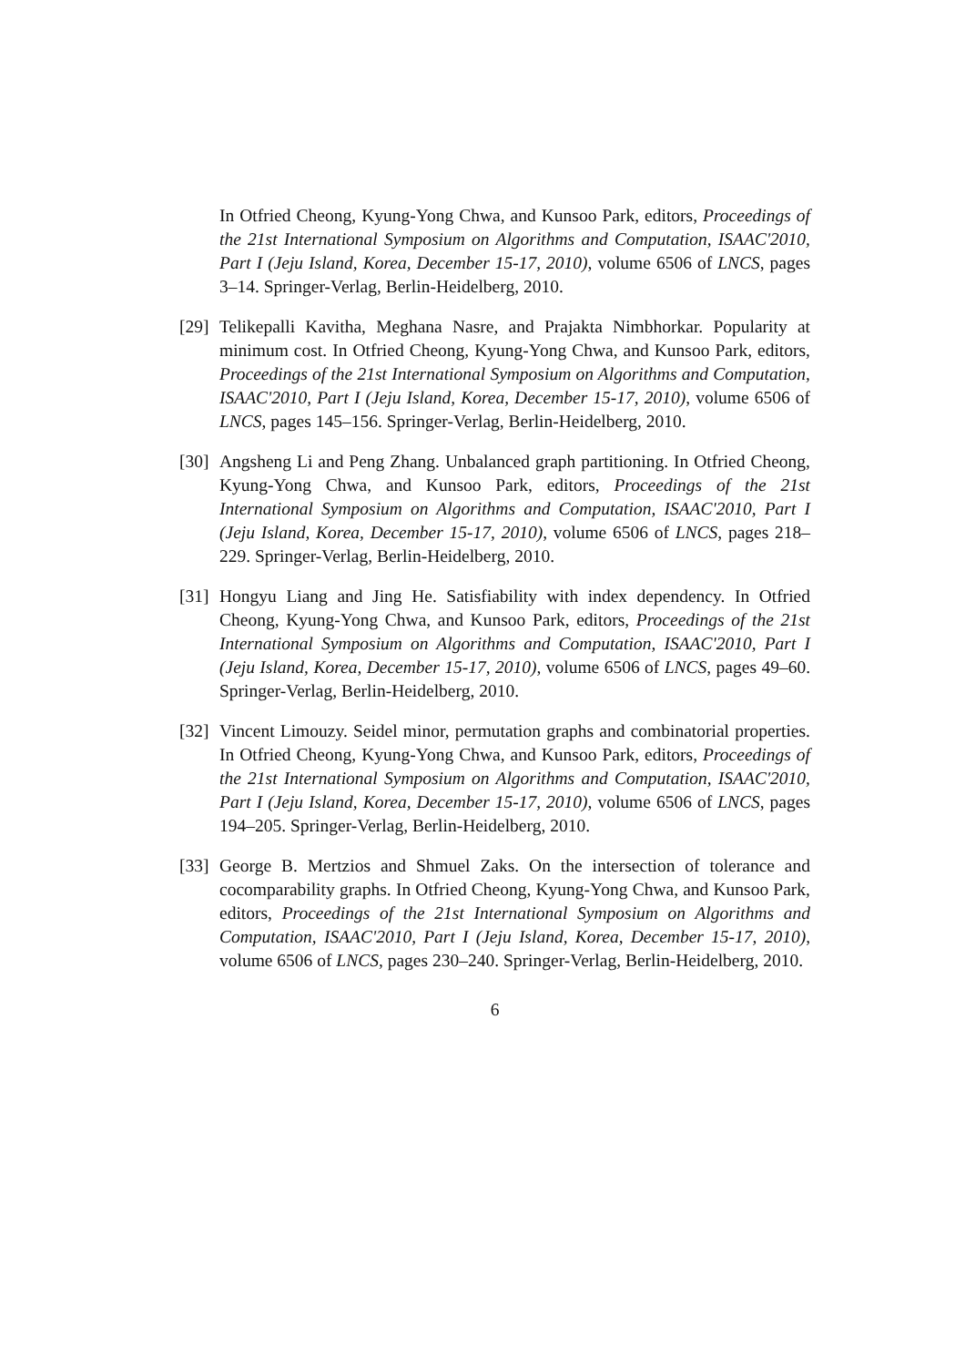In Otfried Cheong, Kyung-Yong Chwa, and Kunsoo Park, editors, Proceedings of the 21st International Symposium on Algorithms and Computation, ISAAC'2010, Part I (Jeju Island, Korea, December 15-17, 2010), volume 6506 of LNCS, pages 3–14. Springer-Verlag, Berlin-Heidelberg, 2010.
[29]
Telikepalli Kavitha, Meghana Nasre, and Prajakta Nimbhorkar. Popularity at minimum cost. In Otfried Cheong, Kyung-Yong Chwa, and Kunsoo Park, editors, Proceedings of the 21st International Symposium on Algorithms and Computation, ISAAC'2010, Part I (Jeju Island, Korea, December 15-17, 2010), volume 6506 of LNCS, pages 145–156. Springer-Verlag, Berlin-Heidelberg, 2010.
[30]
Angsheng Li and Peng Zhang. Unbalanced graph partitioning. In Otfried Cheong, Kyung-Yong Chwa, and Kunsoo Park, editors, Proceedings of the 21st International Symposium on Algorithms and Computation, ISAAC'2010, Part I (Jeju Island, Korea, December 15-17, 2010), volume 6506 of LNCS, pages 218–229. Springer-Verlag, Berlin-Heidelberg, 2010.
[31]
Hongyu Liang and Jing He. Satisfiability with index dependency. In Otfried Cheong, Kyung-Yong Chwa, and Kunsoo Park, editors, Proceedings of the 21st International Symposium on Algorithms and Computation, ISAAC'2010, Part I (Jeju Island, Korea, December 15-17, 2010), volume 6506 of LNCS, pages 49–60. Springer-Verlag, Berlin-Heidelberg, 2010.
[32]
Vincent Limouzy. Seidel minor, permutation graphs and combinatorial properties. In Otfried Cheong, Kyung-Yong Chwa, and Kunsoo Park, editors, Proceedings of the 21st International Symposium on Algorithms and Computation, ISAAC'2010, Part I (Jeju Island, Korea, December 15-17, 2010), volume 6506 of LNCS, pages 194–205. Springer-Verlag, Berlin-Heidelberg, 2010.
[33]
George B. Mertzios and Shmuel Zaks. On the intersection of tolerance and cocomparability graphs. In Otfried Cheong, Kyung-Yong Chwa, and Kunsoo Park, editors, Proceedings of the 21st International Symposium on Algorithms and Computation, ISAAC'2010, Part I (Jeju Island, Korea, December 15-17, 2010), volume 6506 of LNCS, pages 230–240. Springer-Verlag, Berlin-Heidelberg, 2010.
6